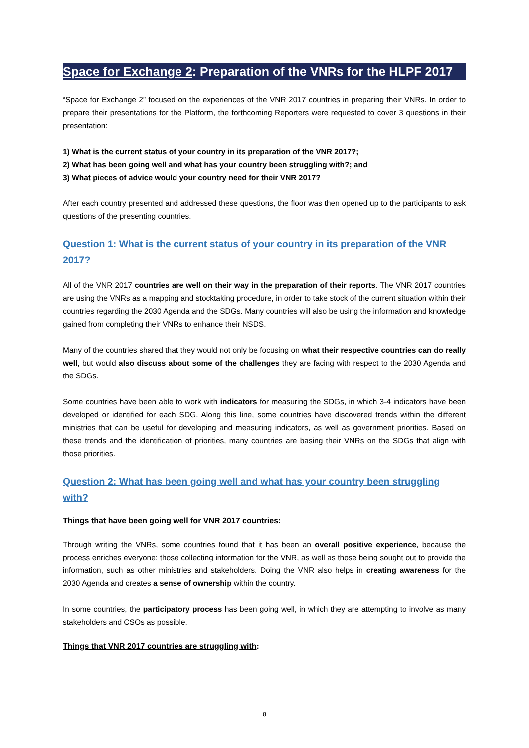Space for Exchange 2: Preparation of the VNRs for the HLPF 2017
“Space for Exchange 2” focused on the experiences of the VNR 2017 countries in preparing their VNRs. In order to prepare their presentations for the Platform, the forthcoming Reporters were requested to cover 3 questions in their presentation:
1) What is the current status of your country in its preparation of the VNR 2017?;
2) What has been going well and what has your country been struggling with?; and
3) What pieces of advice would your country need for their VNR 2017?
After each country presented and addressed these questions, the floor was then opened up to the participants to ask questions of the presenting countries.
Question 1: What is the current status of your country in its preparation of the VNR 2017?
All of the VNR 2017 countries are well on their way in the preparation of their reports. The VNR 2017 countries are using the VNRs as a mapping and stocktaking procedure, in order to take stock of the current situation within their countries regarding the 2030 Agenda and the SDGs. Many countries will also be using the information and knowledge gained from completing their VNRs to enhance their NSDS.
Many of the countries shared that they would not only be focusing on what their respective countries can do really well, but would also discuss about some of the challenges they are facing with respect to the 2030 Agenda and the SDGs.
Some countries have been able to work with indicators for measuring the SDGs, in which 3-4 indicators have been developed or identified for each SDG. Along this line, some countries have discovered trends within the different ministries that can be useful for developing and measuring indicators, as well as government priorities. Based on these trends and the identification of priorities, many countries are basing their VNRs on the SDGs that align with those priorities.
Question 2: What has been going well and what has your country been struggling with?
Things that have been going well for VNR 2017 countries:
Through writing the VNRs, some countries found that it has been an overall positive experience, because the process enriches everyone: those collecting information for the VNR, as well as those being sought out to provide the information, such as other ministries and stakeholders. Doing the VNR also helps in creating awareness for the 2030 Agenda and creates a sense of ownership within the country.
In some countries, the participatory process has been going well, in which they are attempting to involve as many stakeholders and CSOs as possible.
Things that VNR 2017 countries are struggling with:
8